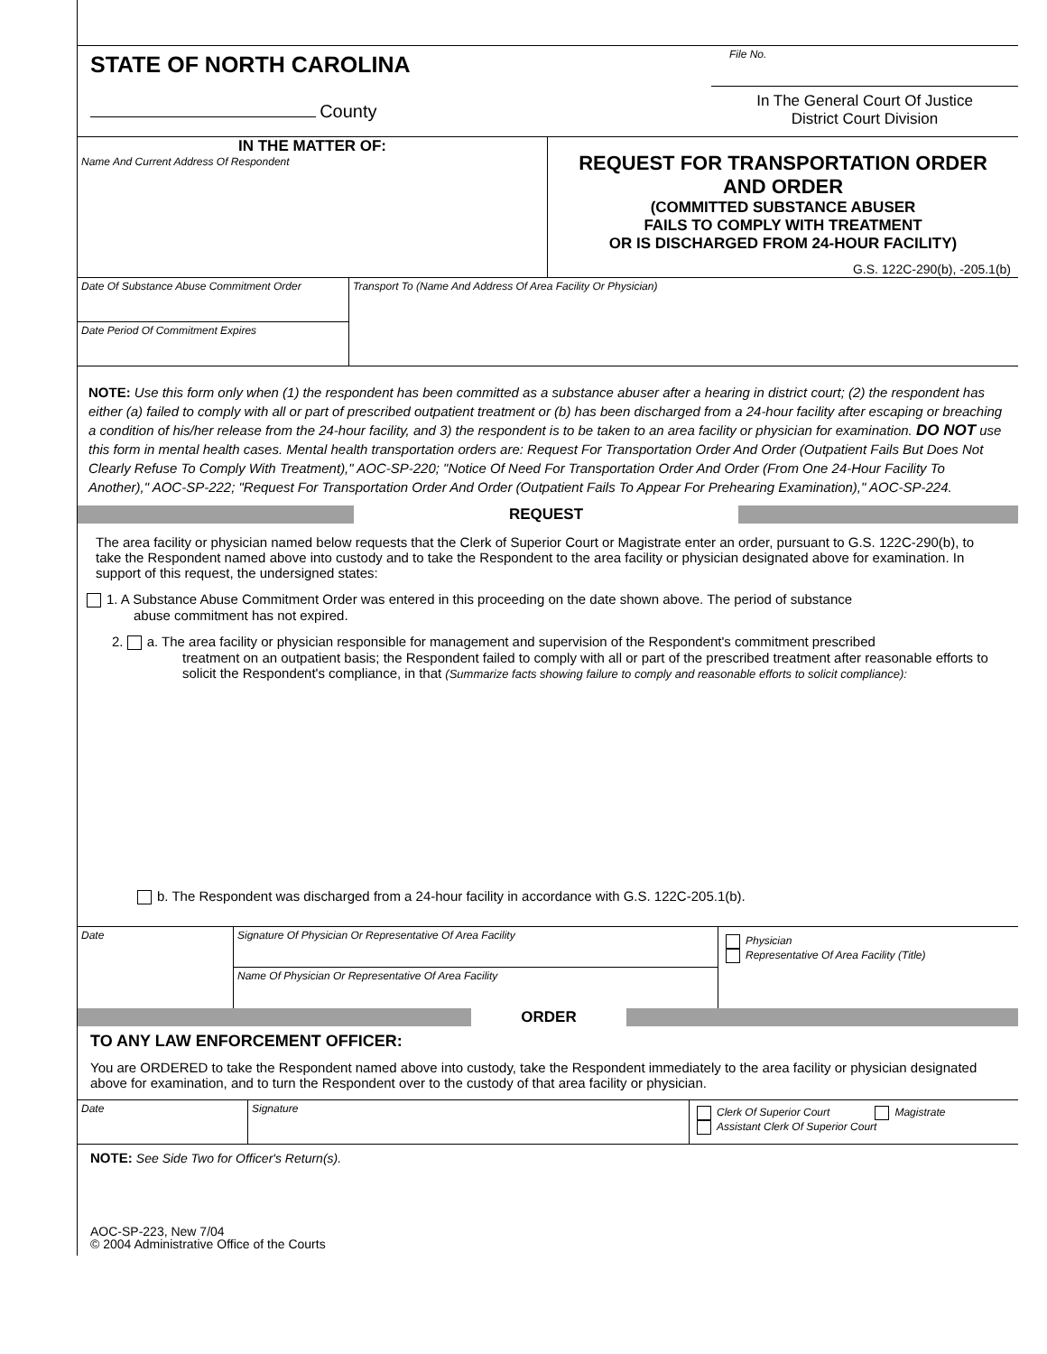STATE OF NORTH CAROLINA
County
File No.
In The General Court Of Justice
District Court Division
IN THE MATTER OF:
Name And Current Address Of Respondent
REQUEST FOR TRANSPORTATION ORDER
AND ORDER
(COMMITTED SUBSTANCE ABUSER
FAILS TO COMPLY WITH TREATMENT
OR IS DISCHARGED FROM 24-HOUR FACILITY)
G.S. 122C-290(b), -205.1(b)
Date Of Substance Abuse Commitment Order
Date Period Of Commitment Expires
Transport To (Name And Address Of Area Facility Or Physician)
NOTE: Use this form only when (1) the respondent has been committed as a substance abuser after a hearing in district court; (2) the respondent has either (a) failed to comply with all or part of prescribed outpatient treatment or (b) has been discharged from a 24-hour facility after escaping or breaching a condition of his/her release from the 24-hour facility, and 3) the respondent is to be taken to an area facility or physician for examination. DO NOT use this form in mental health cases. Mental health transportation orders are: Request For Transportation Order And Order (Outpatient Fails But Does Not Clearly Refuse To Comply With Treatment)," AOC-SP-220; "Notice Of Need For Transportation Order And Order (From One 24-Hour Facility To Another)," AOC-SP-222; "Request For Transportation Order And Order (Outpatient Fails To Appear For Prehearing Examination)," AOC-SP-224.
REQUEST
The area facility or physician named below requests that the Clerk of Superior Court or Magistrate enter an order, pursuant to G.S. 122C-290(b), to take the Respondent named above into custody and to take the Respondent to the area facility or physician designated above for examination. In support of this request, the undersigned states:
1. A Substance Abuse Commitment Order was entered in this proceeding on the date shown above. The period of substance
abuse commitment has not expired.
2. a. The area facility or physician responsible for management and supervision of the Respondent's commitment prescribed
treatment on an outpatient basis; the Respondent failed to comply with all or part of the prescribed treatment after reasonable efforts to solicit the Respondent's compliance, in that (Summarize facts showing failure to comply and reasonable efforts to solicit compliance):
b. The Respondent was discharged from a 24-hour facility in accordance with G.S. 122C-205.1(b).
Date
Signature Of Physician Or Representative Of Area Facility
Name Of Physician Or Representative Of Area Facility
Physician
Representative Of Area Facility (Title)
ORDER
TO ANY LAW ENFORCEMENT OFFICER:
You are ORDERED to take the Respondent named above into custody, take the Respondent immediately to the area facility or physician designated above for examination, and to turn the Respondent over to the custody of that area facility or physician.
Date Signature
Clerk Of Superior Court Magistrate
Assistant Clerk Of Superior Court
NOTE: See Side Two for Officer's Return(s).
AOC-SP-223, New 7/04
© 2004 Administrative Office of the Courts